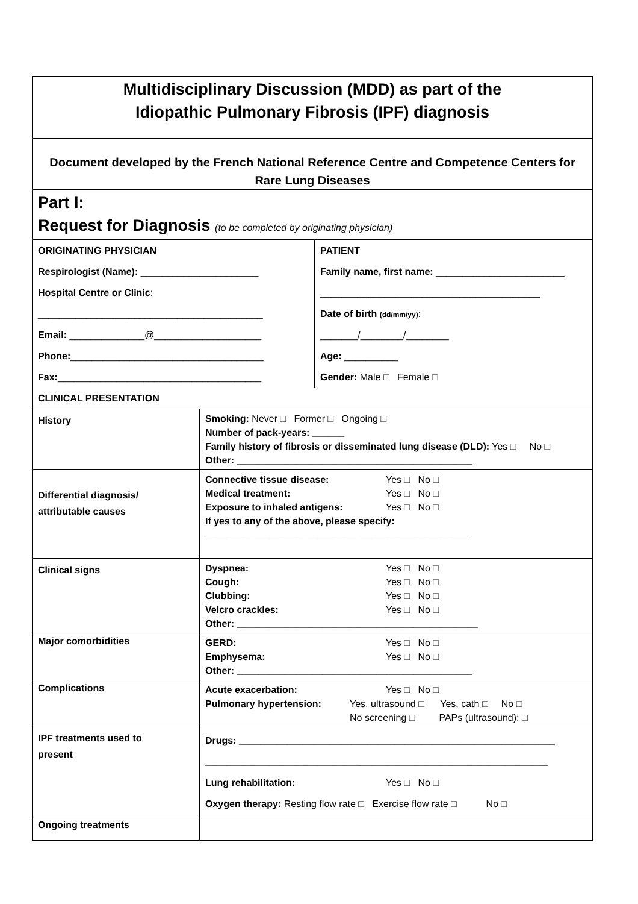| Multidisciplinary Discussion (MDD) as part of the Idiopathic Pulmonary Fibrosis (IPF) diagnosis | |
| Document developed by the French National Reference Centre and Competence Centers for Rare Lung Diseases | |
| Part I: Request for Diagnosis (to be completed by originating physician) | |
| ORIGINATING PHYSICIAN Respirologist (Name): ______________________ Hospital Centre or Clinic : __________________________________________ Email: ______________@____________________ Phone: ____________________________________ Fax: ______________________________________ PATIENT Family name, first name: ________________________ _________________________________________ Date of birth (dd/mm/yy) : _______/________/________ Age: __________ Gender: Male □ Female □ CLINICAL PRESENTATION | |
| History | Smoking: Never □ Former □ Ongoing □ Number of pack-years: ______ Family history of fibrosis or disseminated lung disease (DLD): Yes □ No □ Other: ____________________________________________ |
| Differential diagnosis/ attributable causes | Connective tissue disease: Yes □ No □ Medical treatment: Yes □ No □ Exposure to inhaled antigens: Yes □ No □ If yes to any of the above, please specify: _________________________________________________ |
| Clinical signs | Dyspnea: Yes □ No □ Cough: Yes □ No □ Clubbing: Yes □ No □ Velcro crackles: Yes □ No □ Other: _____________________________________________ |
| Major comorbidities | GERD: Yes □ No □ Emphysema: Yes □ No □ Other: ____________________________________________ |
| Complications | Acute exacerbation: Yes □ No □ Pulmonary hypertension: Yes, ultrasound □ Yes, cath □ No □ No screening □ PAPs (ultrasound): □ |
| IPF treatments used to present | Drugs: ___________________________________________________________ ________________________________________________________________ Lung rehabilitation: Yes □ No □ Oxygen therapy: Resting flow rate □ Exercise flow rate □ No □ |
| Ongoing treatments | |